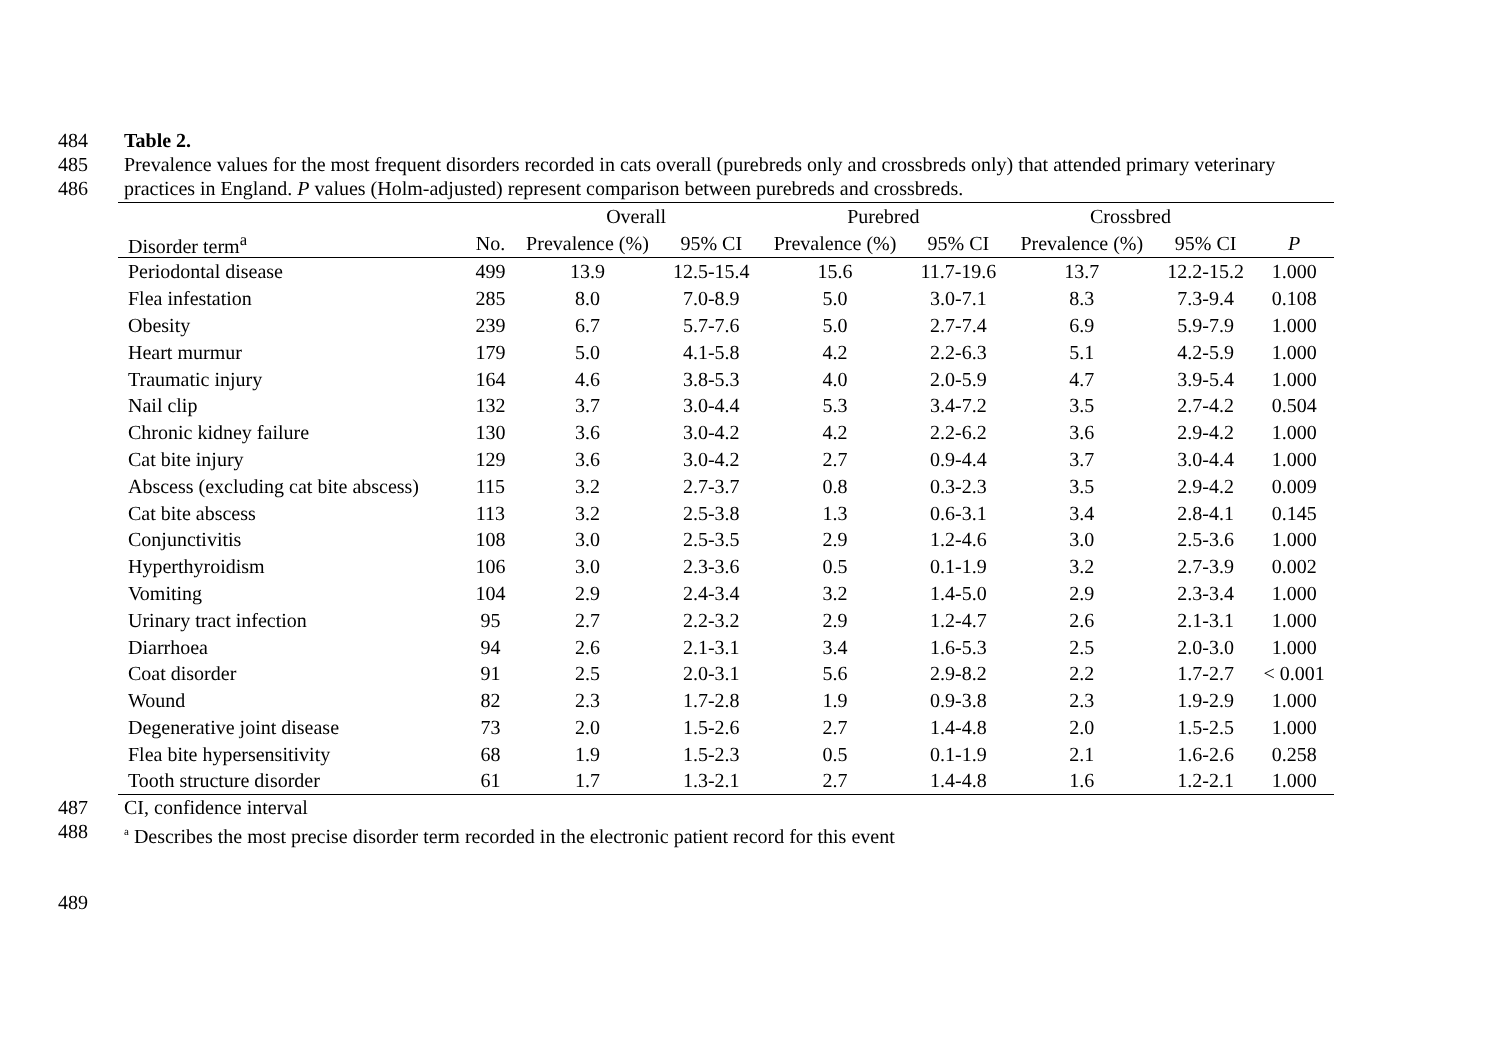484 Table 2.
485 Prevalence values for the most frequent disorders recorded in cats overall (purebreds only and crossbreds only) that attended primary veterinary
486 practices in England. P values (Holm-adjusted) represent comparison between purebreds and crossbreds.
| | | Overall | | Purebred | | Crossbred | | |
| --- | --- | --- | --- | --- | --- | --- | --- | --- |
| Disorder term<sup>a</sup> | No. | Prevalence (%) | 95% CI | Prevalence (%) | 95% CI | Prevalence (%) | 95% CI | P |
| Periodontal disease | 499 | 13.9 | 12.5-15.4 | 15.6 | 11.7-19.6 | 13.7 | 12.2-15.2 | 1.000 |
| Flea infestation | 285 | 8.0 | 7.0-8.9 | 5.0 | 3.0-7.1 | 8.3 | 7.3-9.4 | 0.108 |
| Obesity | 239 | 6.7 | 5.7-7.6 | 5.0 | 2.7-7.4 | 6.9 | 5.9-7.9 | 1.000 |
| Heart murmur | 179 | 5.0 | 4.1-5.8 | 4.2 | 2.2-6.3 | 5.1 | 4.2-5.9 | 1.000 |
| Traumatic injury | 164 | 4.6 | 3.8-5.3 | 4.0 | 2.0-5.9 | 4.7 | 3.9-5.4 | 1.000 |
| Nail clip | 132 | 3.7 | 3.0-4.4 | 5.3 | 3.4-7.2 | 3.5 | 2.7-4.2 | 0.504 |
| Chronic kidney failure | 130 | 3.6 | 3.0-4.2 | 4.2 | 2.2-6.2 | 3.6 | 2.9-4.2 | 1.000 |
| Cat bite injury | 129 | 3.6 | 3.0-4.2 | 2.7 | 0.9-4.4 | 3.7 | 3.0-4.4 | 1.000 |
| Abscess (excluding cat bite abscess) | 115 | 3.2 | 2.7-3.7 | 0.8 | 0.3-2.3 | 3.5 | 2.9-4.2 | 0.009 |
| Cat bite abscess | 113 | 3.2 | 2.5-3.8 | 1.3 | 0.6-3.1 | 3.4 | 2.8-4.1 | 0.145 |
| Conjunctivitis | 108 | 3.0 | 2.5-3.5 | 2.9 | 1.2-4.6 | 3.0 | 2.5-3.6 | 1.000 |
| Hyperthyroidism | 106 | 3.0 | 2.3-3.6 | 0.5 | 0.1-1.9 | 3.2 | 2.7-3.9 | 0.002 |
| Vomiting | 104 | 2.9 | 2.4-3.4 | 3.2 | 1.4-5.0 | 2.9 | 2.3-3.4 | 1.000 |
| Urinary tract infection | 95 | 2.7 | 2.2-3.2 | 2.9 | 1.2-4.7 | 2.6 | 2.1-3.1 | 1.000 |
| Diarrhoea | 94 | 2.6 | 2.1-3.1 | 3.4 | 1.6-5.3 | 2.5 | 2.0-3.0 | 1.000 |
| Coat disorder | 91 | 2.5 | 2.0-3.1 | 5.6 | 2.9-8.2 | 2.2 | 1.7-2.7 | < 0.001 |
| Wound | 82 | 2.3 | 1.7-2.8 | 1.9 | 0.9-3.8 | 2.3 | 1.9-2.9 | 1.000 |
| Degenerative joint disease | 73 | 2.0 | 1.5-2.6 | 2.7 | 1.4-4.8 | 2.0 | 1.5-2.5 | 1.000 |
| Flea bite hypersensitivity | 68 | 1.9 | 1.5-2.3 | 0.5 | 0.1-1.9 | 2.1 | 1.6-2.6 | 0.258 |
| Tooth structure disorder | 61 | 1.7 | 1.3-2.1 | 2.7 | 1.4-4.8 | 1.6 | 1.2-2.1 | 1.000 |
487 CI, confidence interval
488 <sup>a</sup> Describes the most precise disorder term recorded in the electronic patient record for this event
489